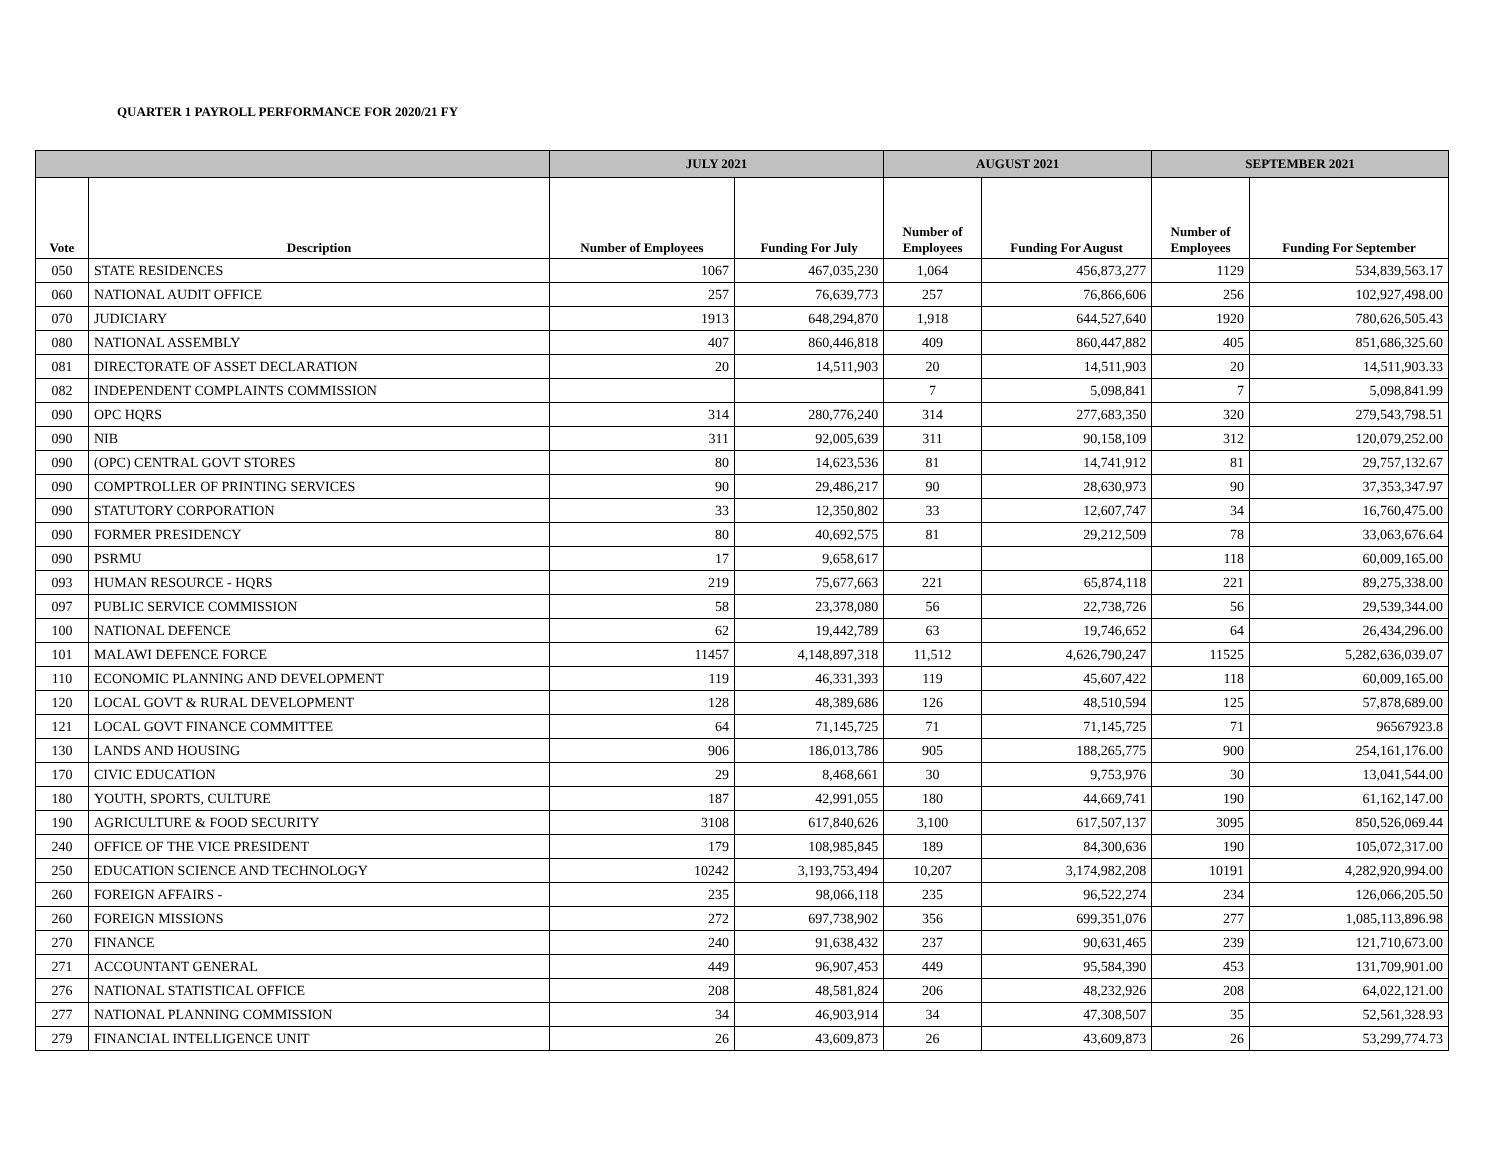QUARTER 1 PAYROLL PERFORMANCE FOR 2020/21 FY
| | | JULY 2021 | | AUGUST 2021 | | SEPTEMBER 2021 | |
| --- | --- | --- | --- | --- | --- | --- | --- |
| Vote | Description | Number of Employees | Funding For July | Number of Employees | Funding For August | Number of Employees | Funding For September |
| 050 | STATE RESIDENCES | 1067 | 467,035,230 | 1,064 | 456,873,277 | 1129 | 534,839,563.17 |
| 060 | NATIONAL AUDIT OFFICE | 257 | 76,639,773 | 257 | 76,866,606 | 256 | 102,927,498.00 |
| 070 | JUDICIARY | 1913 | 648,294,870 | 1,918 | 644,527,640 | 1920 | 780,626,505.43 |
| 080 | NATIONAL ASSEMBLY | 407 | 860,446,818 | 409 | 860,447,882 | 405 | 851,686,325.60 |
| 081 | DIRECTORATE OF ASSET DECLARATION | 20 | 14,511,903 | 20 | 14,511,903 | 20 | 14,511,903.33 |
| 082 | INDEPENDENT COMPLAINTS COMMISSION | | | 7 | 5,098,841 | 7 | 5,098,841.99 |
| 090 | OPC HQRS | 314 | 280,776,240 | 314 | 277,683,350 | 320 | 279,543,798.51 |
| 090 | NIB | 311 | 92,005,639 | 311 | 90,158,109 | 312 | 120,079,252.00 |
| 090 | (OPC) CENTRAL GOVT STORES | 80 | 14,623,536 | 81 | 14,741,912 | 81 | 29,757,132.67 |
| 090 | COMPTROLLER OF PRINTING SERVICES | 90 | 29,486,217 | 90 | 28,630,973 | 90 | 37,353,347.97 |
| 090 | STATUTORY CORPORATION | 33 | 12,350,802 | 33 | 12,607,747 | 34 | 16,760,475.00 |
| 090 | FORMER PRESIDENCY | 80 | 40,692,575 | 81 | 29,212,509 | 78 | 33,063,676.64 |
| 090 | PSRMU | 17 | 9,658,617 | | | 118 | 60,009,165.00 |
| 093 | HUMAN RESOURCE - HQRS | 219 | 75,677,663 | 221 | 65,874,118 | 221 | 89,275,338.00 |
| 097 | PUBLIC SERVICE COMMISSION | 58 | 23,378,080 | 56 | 22,738,726 | 56 | 29,539,344.00 |
| 100 | NATIONAL DEFENCE | 62 | 19,442,789 | 63 | 19,746,652 | 64 | 26,434,296.00 |
| 101 | MALAWI DEFENCE FORCE | 11457 | 4,148,897,318 | 11,512 | 4,626,790,247 | 11525 | 5,282,636,039.07 |
| 110 | ECONOMIC PLANNING AND DEVELOPMENT | 119 | 46,331,393 | 119 | 45,607,422 | 118 | 60,009,165.00 |
| 120 | LOCAL GOVT & RURAL DEVELOPMENT | 128 | 48,389,686 | 126 | 48,510,594 | 125 | 57,878,689.00 |
| 121 | LOCAL GOVT FINANCE COMMITTEE | 64 | 71,145,725 | 71 | 71,145,725 | 71 | 96567923.8 |
| 130 | LANDS AND HOUSING | 906 | 186,013,786 | 905 | 188,265,775 | 900 | 254,161,176.00 |
| 170 | CIVIC EDUCATION | 29 | 8,468,661 | 30 | 9,753,976 | 30 | 13,041,544.00 |
| 180 | YOUTH, SPORTS, CULTURE | 187 | 42,991,055 | 180 | 44,669,741 | 190 | 61,162,147.00 |
| 190 | AGRICULTURE & FOOD SECURITY | 3108 | 617,840,626 | 3,100 | 617,507,137 | 3095 | 850,526,069.44 |
| 240 | OFFICE OF THE VICE PRESIDENT | 179 | 108,985,845 | 189 | 84,300,636 | 190 | 105,072,317.00 |
| 250 | EDUCATION SCIENCE AND TECHNOLOGY | 10242 | 3,193,753,494 | 10,207 | 3,174,982,208 | 10191 | 4,282,920,994.00 |
| 260 | FOREIGN AFFAIRS - | 235 | 98,066,118 | 235 | 96,522,274 | 234 | 126,066,205.50 |
| 260 | FOREIGN MISSIONS | 272 | 697,738,902 | 356 | 699,351,076 | 277 | 1,085,113,896.98 |
| 270 | FINANCE | 240 | 91,638,432 | 237 | 90,631,465 | 239 | 121,710,673.00 |
| 271 | ACCOUNTANT GENERAL | 449 | 96,907,453 | 449 | 95,584,390 | 453 | 131,709,901.00 |
| 276 | NATIONAL STATISTICAL OFFICE | 208 | 48,581,824 | 206 | 48,232,926 | 208 | 64,022,121.00 |
| 277 | NATIONAL PLANNING COMMISSION | 34 | 46,903,914 | 34 | 47,308,507 | 35 | 52,561,328.93 |
| 279 | FINANCIAL INTELLIGENCE UNIT | 26 | 43,609,873 | 26 | 43,609,873 | 26 | 53,299,774.73 |